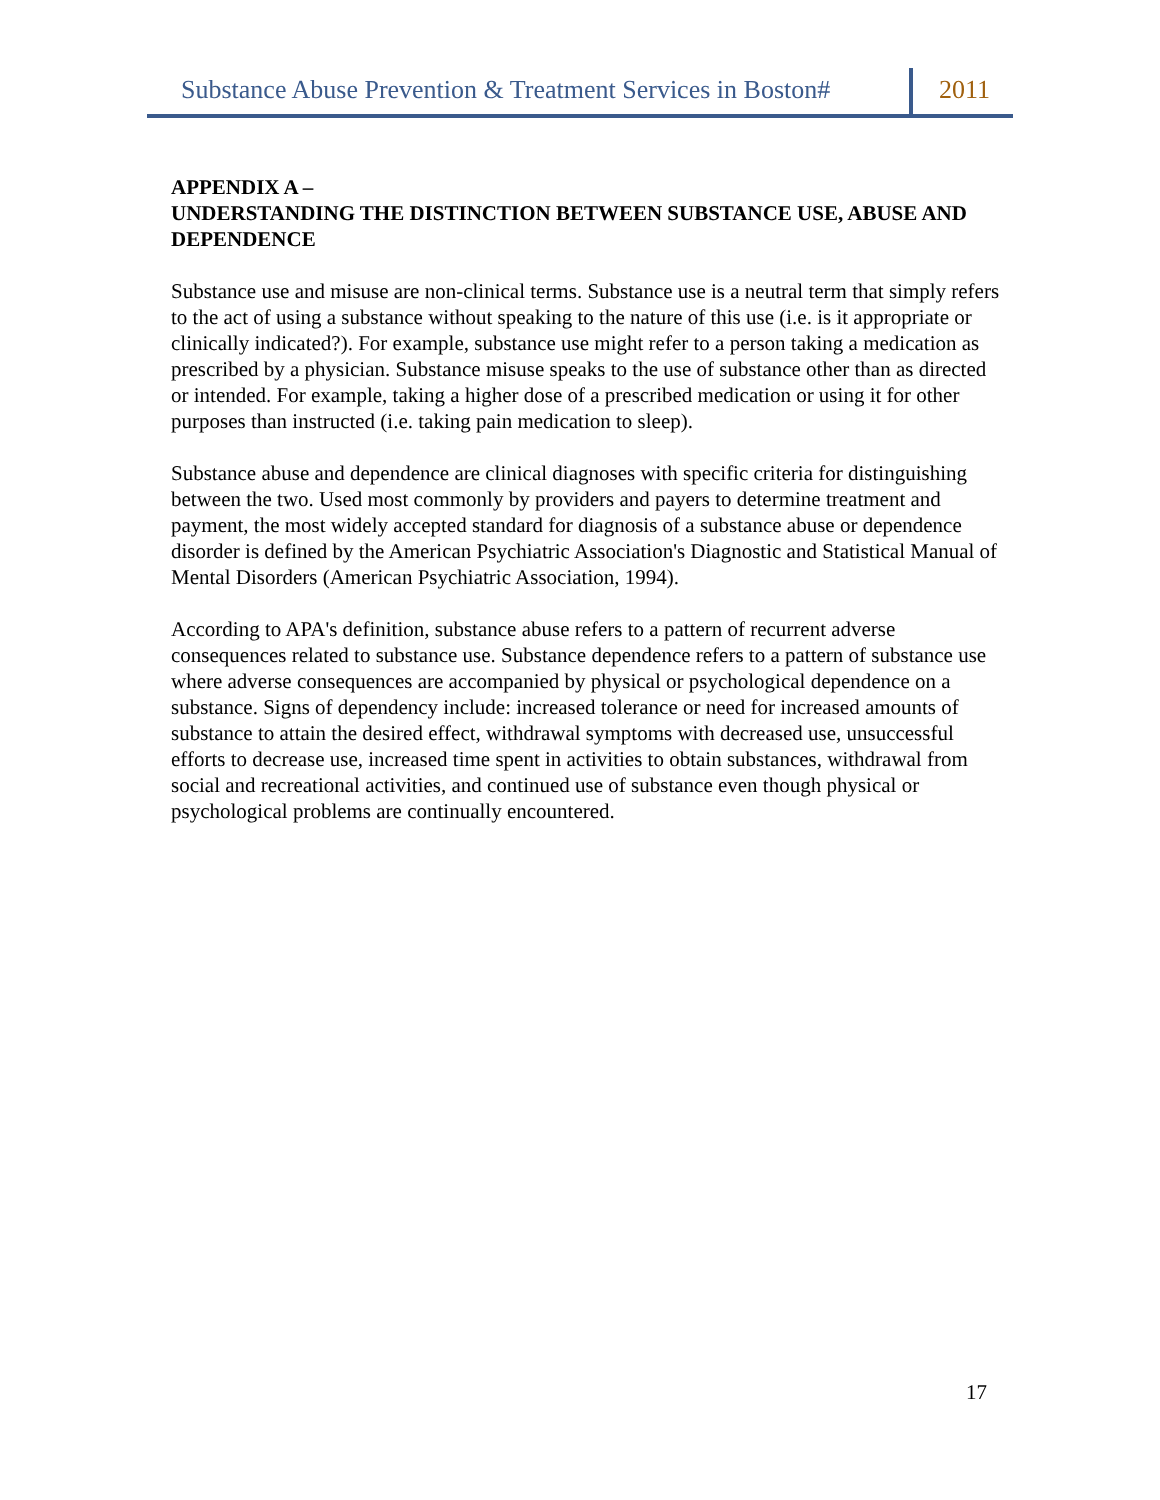Substance Abuse Prevention & Treatment Services in Boston#
2011
APPENDIX A –
UNDERSTANDING THE DISTINCTION BETWEEN SUBSTANCE USE, ABUSE AND DEPENDENCE
Substance use and misuse are non-clinical terms. Substance use is a neutral term that simply refers to the act of using a substance without speaking to the nature of this use (i.e. is it appropriate or clinically indicated?). For example, substance use might refer to a person taking a medication as prescribed by a physician. Substance misuse speaks to the use of substance other than as directed or intended. For example, taking a higher dose of a prescribed medication or using it for other purposes than instructed (i.e. taking pain medication to sleep).
Substance abuse and dependence are clinical diagnoses with specific criteria for distinguishing between the two. Used most commonly by providers and payers to determine treatment and payment, the most widely accepted standard for diagnosis of a substance abuse or dependence disorder is defined by the American Psychiatric Association's Diagnostic and Statistical Manual of Mental Disorders (American Psychiatric Association, 1994).
According to APA's definition, substance abuse refers to a pattern of recurrent adverse consequences related to substance use. Substance dependence refers to a pattern of substance use where adverse consequences are accompanied by physical or psychological dependence on a substance. Signs of dependency include: increased tolerance or need for increased amounts of substance to attain the desired effect, withdrawal symptoms with decreased use, unsuccessful efforts to decrease use, increased time spent in activities to obtain substances, withdrawal from social and recreational activities, and continued use of substance even though physical or psychological problems are continually encountered.
17